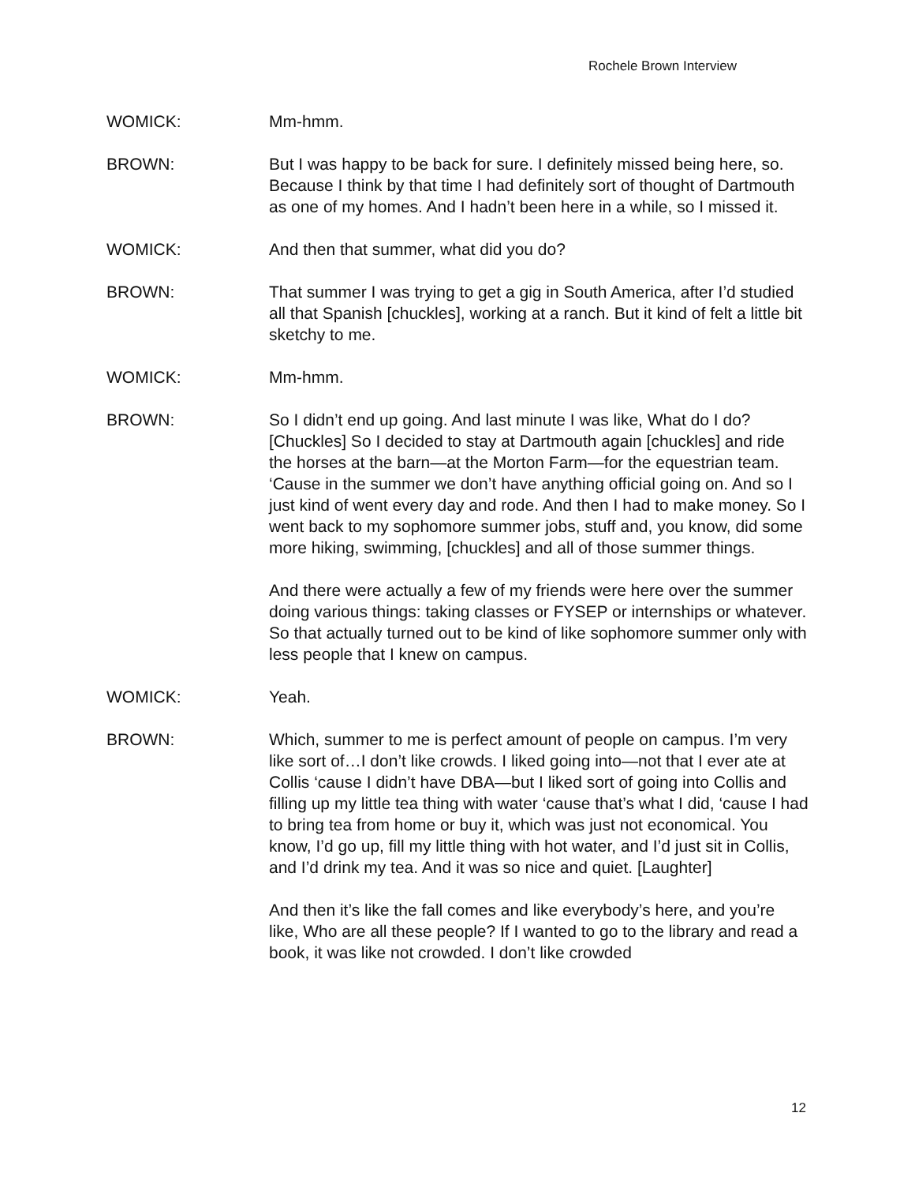Rochele Brown Interview
WOMICK: Mm-hmm.
BROWN: But I was happy to be back for sure. I definitely missed being here, so. Because I think by that time I had definitely sort of thought of Dartmouth as one of my homes. And I hadn’t been here in a while, so I missed it.
WOMICK: And then that summer, what did you do?
BROWN: That summer I was trying to get a gig in South America, after I’d studied all that Spanish [chuckles], working at a ranch. But it kind of felt a little bit sketchy to me.
WOMICK: Mm-hmm.
BROWN: So I didn’t end up going. And last minute I was like, What do I do? [Chuckles] So I decided to stay at Dartmouth again [chuckles] and ride the horses at the barn—at the Morton Farm—for the equestrian team. ‘Cause in the summer we don’t have anything official going on. And so I just kind of went every day and rode. And then I had to make money. So I went back to my sophomore summer jobs, stuff and, you know, did some more hiking, swimming, [chuckles] and all of those summer things.
And there were actually a few of my friends were here over the summer doing various things: taking classes or FYSEP or internships or whatever. So that actually turned out to be kind of like sophomore summer only with less people that I knew on campus.
WOMICK: Yeah.
BROWN: Which, summer to me is perfect amount of people on campus. I’m very like sort of…I don’t like crowds. I liked going into—not that I ever ate at Collis ‘cause I didn’t have DBA—but I liked sort of going into Collis and filling up my little tea thing with water ‘cause that’s what I did, ‘cause I had to bring tea from home or buy it, which was just not economical. You know, I’d go up, fill my little thing with hot water, and I’d just sit in Collis, and I’d drink my tea. And it was so nice and quiet. [Laughter]
And then it’s like the fall comes and like everybody’s here, and you’re like, Who are all these people? If I wanted to go to the library and read a book, it was like not crowded. I don’t like crowded
12